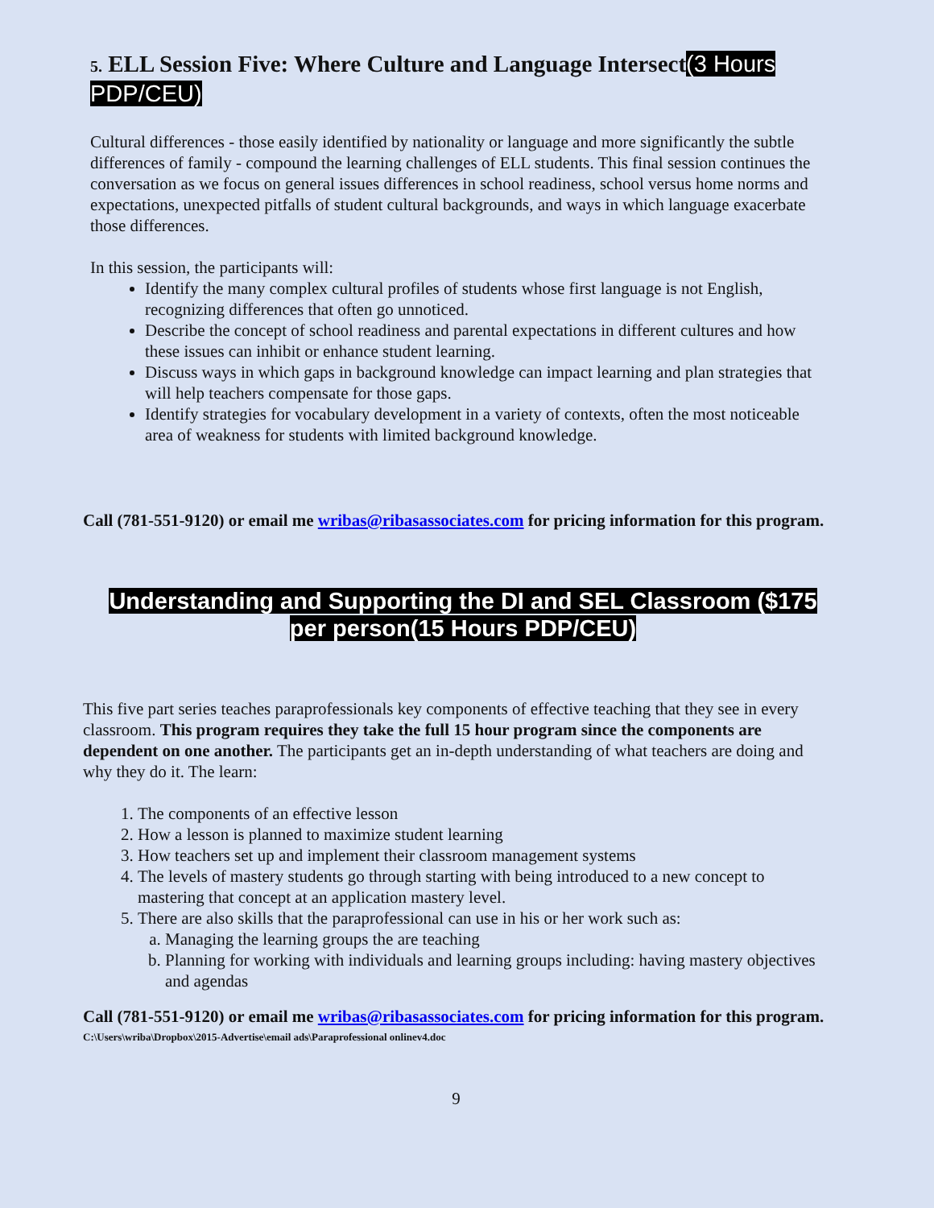5. ELL Session Five: Where Culture and Language Intersect(3 Hours PDP/CEU)
Cultural differences - those easily identified by nationality or language and more significantly the subtle differences of family - compound the learning challenges of ELL students. This final session continues the conversation as we focus on general issues differences in school readiness, school versus home norms and expectations, unexpected pitfalls of student cultural backgrounds, and ways in which language exacerbate those differences.
In this session, the participants will:
Identify the many complex cultural profiles of students whose first language is not English, recognizing differences that often go unnoticed.
Describe the concept of school readiness and parental expectations in different cultures and how these issues can inhibit or enhance student learning.
Discuss ways in which gaps in background knowledge can impact learning and plan strategies that will help teachers compensate for those gaps.
Identify strategies for vocabulary development in a variety of contexts, often the most noticeable area of weakness for students with limited background knowledge.
Call (781-551-9120) or email me wribas@ribasassociates.com for pricing information for this program.
Understanding and Supporting the DI and SEL Classroom ($175 per person(15 Hours PDP/CEU)
This five part series teaches paraprofessionals key components of effective teaching that they see in every classroom. This program requires they take the full 15 hour program since the components are dependent on one another. The participants get an in-depth understanding of what teachers are doing and why they do it. The learn:
1. The components of an effective lesson
2. How a lesson is planned to maximize student learning
3. How teachers set up and implement their classroom management systems
4. The levels of mastery students go through starting with being introduced to a new concept to mastering that concept at an application mastery level.
5. There are also skills that the paraprofessional can use in his or her work such as:
a. Managing the learning groups the are teaching
b. Planning for working with individuals and learning groups including: having mastery objectives and agendas
Call (781-551-9120) or email me wribas@ribasassociates.com for pricing information for this program.
C:\Users\wriba\Dropbox\2015-Advertise\email ads\Paraprofessional onlinev4.doc
9